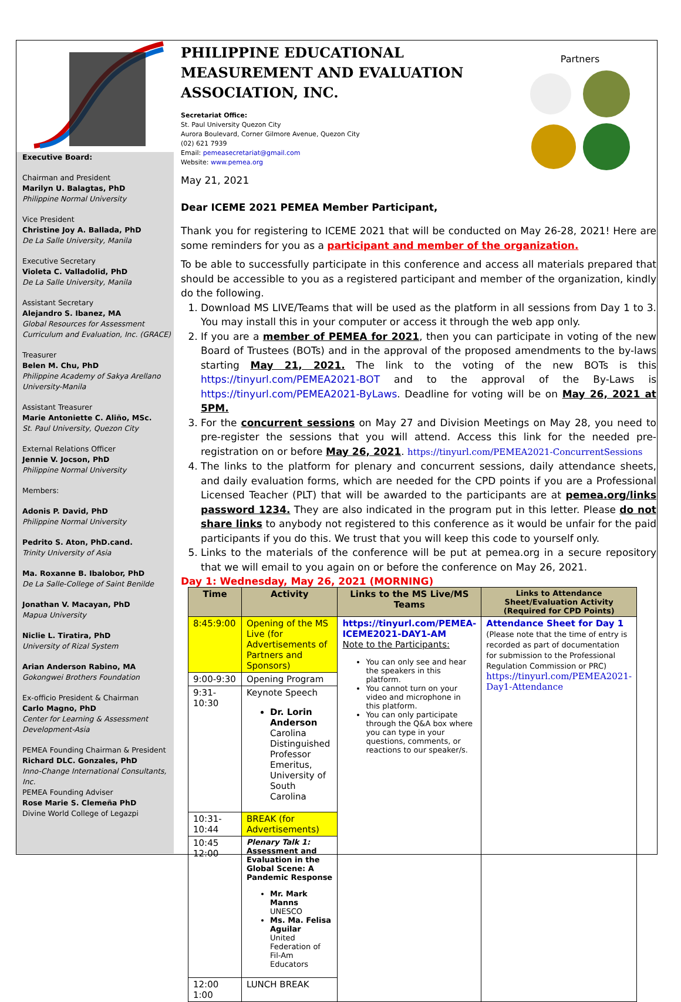Executive Board:
Chairman and President
Marilyn U. Balagtas, PhD
Philippine Normal University
Vice President
Christine Joy A. Ballada, PhD
De La Salle University, Manila
Executive Secretary
Violeta C. Valladolid, PhD
De La Salle University, Manila
Assistant Secretary
Alejandro S. Ibanez, MA
Global Resources for Assessment Curriculum and Evaluation, Inc. (GRACE)
Treasurer
Belen M. Chu, PhD
Philippine Academy of Sakya Arellano University-Manila
Assistant Treasurer
Marie Antoniette C. Aliño, MSc.
St. Paul University, Quezon City
External Relations Officer
Jennie V. Jocson, PhD
Philippine Normal University
Members:
Adonis P. David, PhD
Philippine Normal University
Pedrito S. Aton, PhD.cand.
Trinity University of Asia
Ma. Roxanne B. Ibalobor, PhD
De La Salle-College of Saint Benilde
Jonathan V. Macayan, PhD
Mapua University
Niclie L. Tiratira, PhD
University of Rizal System
Arian Anderson Rabino, MA
Gokongwei Brothers Foundation
Ex-officio President & Chairman
Carlo Magno, PhD
Center for Learning & Assessment Development-Asia
PEMEA Founding Chairman & President
Richard DLC. Gonzales, PhD
Inno-Change International Consultants, Inc.
PEMEA Founding Adviser
Rose Marie S. Clemeña PhD
Divine World College of Legazpi
PHILIPPINE EDUCATIONAL MEASUREMENT AND EVALUATION ASSOCIATION, INC.
Secretariat Office:
St. Paul University Quezon City
Aurora Boulevard, Corner Gilmore Avenue, Quezon City
(02) 621 7939
Email: pemeasecretariat@gmail.com
Website: www.pemea.org
May 21, 2021
Partners
Dear ICEME 2021 PEMEA Member Participant,
Thank you for registering to ICEME 2021 that will be conducted on May 26-28, 2021! Here are some reminders for you as a participant and member of the organization.
To be able to successfully participate in this conference and access all materials prepared that should be accessible to you as a registered participant and member of the organization, kindly do the following.
1. Download MS LIVE/Teams that will be used as the platform in all sessions from Day 1 to 3. You may install this in your computer or access it through the web app only.
2. If you are a member of PEMEA for 2021, then you can participate in voting of the new Board of Trustees (BOTs) and in the approval of the proposed amendments to the by-laws starting May 21, 2021. The link to the voting of the new BOTs is this https://tinyurl.com/PEMEA2021-BOT and to the approval of the By-Laws is https://tinyurl.com/PEMEA2021-ByLaws. Deadline for voting will be on May 26, 2021 at 5PM.
3. For the concurrent sessions on May 27 and Division Meetings on May 28, you need to pre-register the sessions that you will attend. Access this link for the needed pre-registration on or before May 26, 2021. https://tinyurl.com/PEMEA2021-ConcurrentSessions
4. The links to the platform for plenary and concurrent sessions, daily attendance sheets, and daily evaluation forms, which are needed for the CPD points if you are a Professional Licensed Teacher (PLT) that will be awarded to the participants are at pemea.org/links password 1234. They are also indicated in the program put in this letter. Please do not share links to anybody not registered to this conference as it would be unfair for the paid participants if you do this. We trust that you will keep this code to yourself only.
5. Links to the materials of the conference will be put at pemea.org in a secure repository that we will email to you again on or before the conference on May 26, 2021.
Day 1: Wednesday, May 26, 2021 (MORNING)
| Time | Activity | Links to the MS Live/MS Teams | Links to Attendance Sheet/Evaluation Activity (Required for CPD Points) |
| --- | --- | --- | --- |
| 8:45:9:00 | Opening of the MS Live (for Advertisements of Partners and Sponsors) | https://tinyurl.com/PEMEA-ICEME2021-DAY1-AM Note to the Participants: You can only see and hear the speakers in this platform. You cannot turn on your video and microphone in this platform. You can only participate through the Q&A box where you can type in your questions, comments, or reactions to our speaker/s. | Attendance Sheet for Day 1 (Please note that the time of entry is recorded as part of documentation for submission to the Professional Regulation Commission or PRC) https://tinyurl.com/PEMEA2021-Day1-Attendance |
| 9:00-9:30 | Opening Program | | |
| 9:31-10:30 | Keynote Speech Dr. Lorin Anderson Carolina Distinguished Professor Emeritus, University of South Carolina | | |
| 10:31-10:44 | BREAK (for Advertisements) | | |
| 10:45 12:00 | Plenary Talk 1: Assessment and Evaluation in the Global Scene: A Pandemic Response Mr. Mark Manns UNESCO Ms. Ma. Felisa Aguilar United Federation of Fil-Am Educators | | |
| 12:00 1:00 | LUNCH BREAK | | |